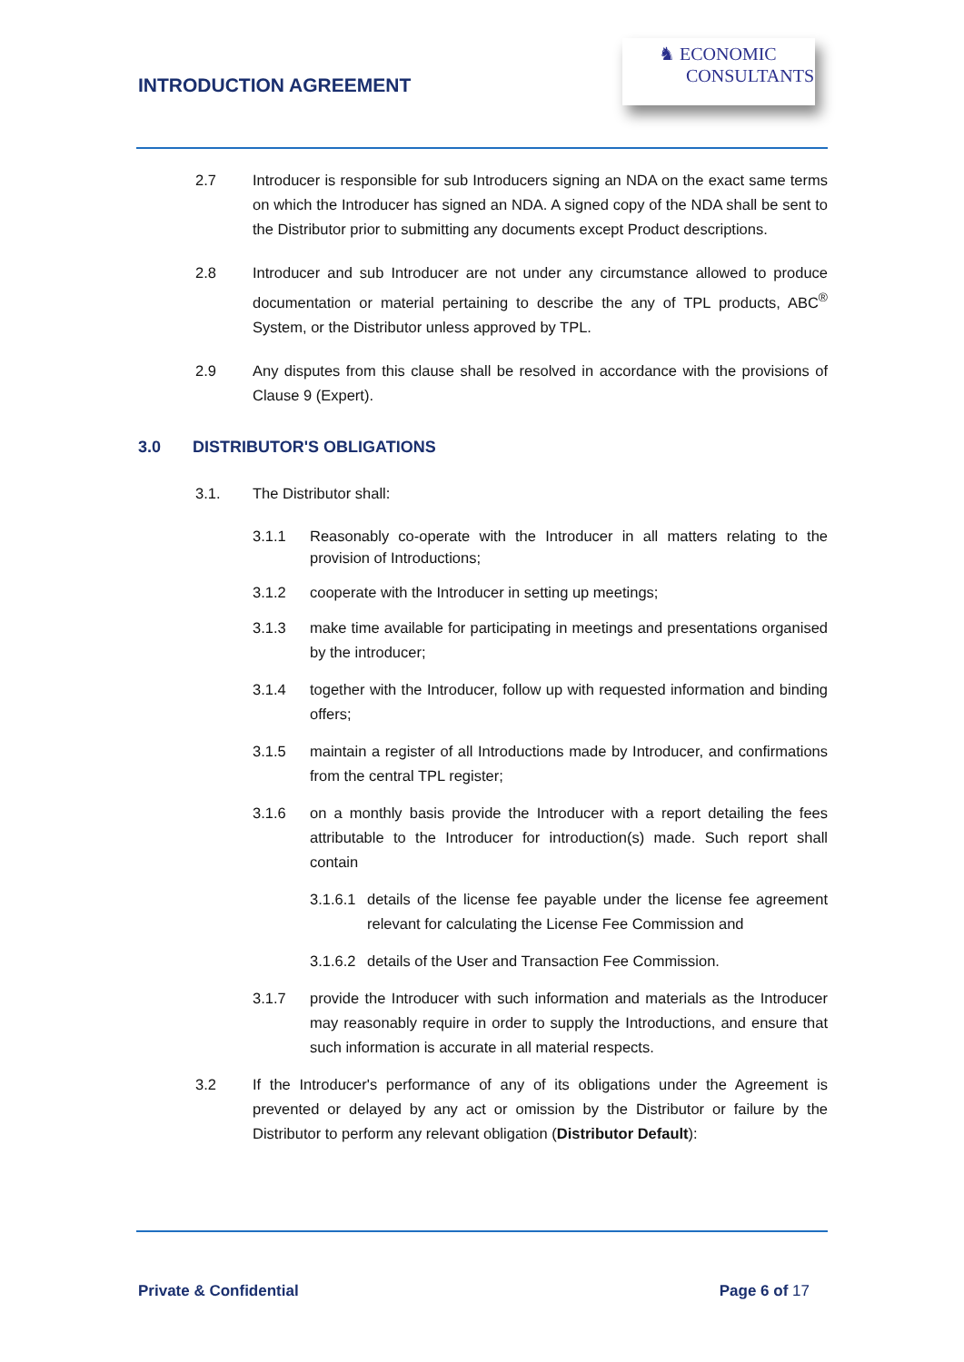INTRODUCTION AGREEMENT
♞ ECONOMIC
CONSULTANTS
2.7 Introducer is responsible for sub Introducers signing an NDA on the exact same terms on which the Introducer has signed an NDA. A signed copy of the NDA shall be sent to the Distributor prior to submitting any documents except Product descriptions.
2.8 Introducer and sub Introducer are not under any circumstance allowed to produce documentation or material pertaining to describe the any of TPL products, ABC<sup>®</sup> System, or the Distributor unless approved by TPL.
2.9 Any disputes from this clause shall be resolved in accordance with the provisions of Clause 9 (Expert).
3.0 DISTRIBUTOR'S OBLIGATIONS
3.1. The Distributor shall:
3.1.1 Reasonably co-operate with the Introducer in all matters relating to the provision of Introductions;
3.1.2 cooperate with the Introducer in setting up meetings;
3.1.3 make time available for participating in meetings and presentations organised by the introducer;
3.1.4 together with the Introducer, follow up with requested information and binding offers;
3.1.5 maintain a register of all Introductions made by Introducer, and confirmations from the central TPL register;
3.1.6 on a monthly basis provide the Introducer with a report detailing the fees attributable to the Introducer for introduction(s) made. Such report shall contain
3.1.6.1 details of the license fee payable under the license fee agreement relevant for calculating the License Fee Commission and
3.1.6.2 details of the User and Transaction Fee Commission.
3.1.7 provide the Introducer with such information and materials as the Introducer may reasonably require in order to supply the Introductions, and ensure that such information is accurate in all material respects.
3.2 If the Introducer's performance of any of its obligations under the Agreement is prevented or delayed by any act or omission by the Distributor or failure by the Distributor to perform any relevant obligation (Distributor Default):
Private & Confidential Page 6 of 17